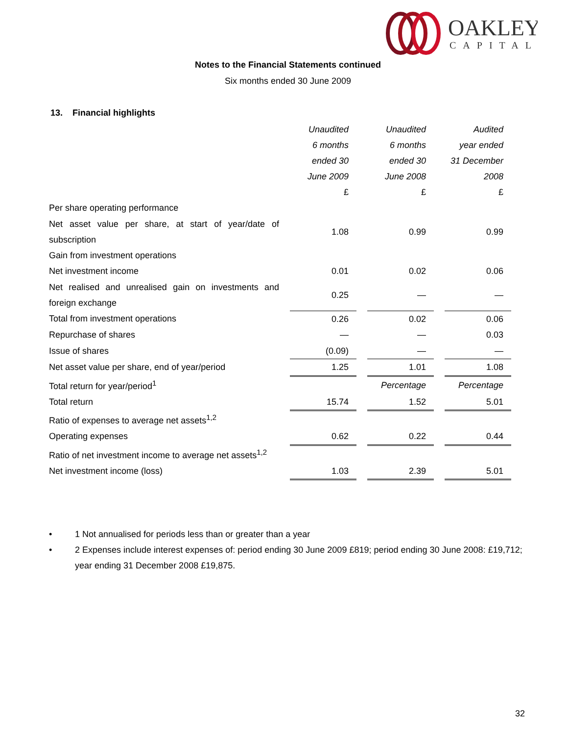OAKLEY
CAPITAL
Notes to the Financial Statements continued
Six months ended 30 June 2009
13. Financial highlights
| | | Unaudited 6 months ended 30 June 2009 £ | | Unaudited 6 months ended 30 June 2008 £ | | Audited year ended 31 December 2008 £ |
| Per share operating performance | | | | | | |
| Net asset value per share, at start of year/date of subscription | | 1.08 | | 0.99 | | 0.99 |
| Gain from investment operations | | | | | | |
| Net investment income | | 0.01 | | 0.02 | | 0.06 |
| Net realised and unrealised gain on investments and foreign exchange | | 0.25 | | — | | — |
| Total from investment operations | | 0.26 | | 0.02 | | 0.06 |
| Repurchase of shares | | — | | — | | 0.03 |
| Issue of shares | | (0.09) | | — | | — |
| Net asset value per share, end of year/period | | 1.25 | | 1.01 | | 1.08 |
| Total return for year/period<sup>1</sup> | | | | Percentage | | Percentage |
| Total return | | 15.74 | | 1.52 | | 5.01 |
| Ratio of expenses to average net assets<sup>1,2</sup> | | | | | | |
| Operating expenses | | 0.62 | | 0.22 | | 0.44 |
| Ratio of net investment income to average net assets<sup>1,2</sup> | | | | | | |
| Net investment income (loss) | | 1.03 | | 2.39 | | 5.01 |
• 1 Not annualised for periods less than or greater than a year
• 2 Expenses include interest expenses of: period ending 30 June 2009 £819; period ending 30 June 2008: £19,712; year ending 31 December 2008 £19,875.
32